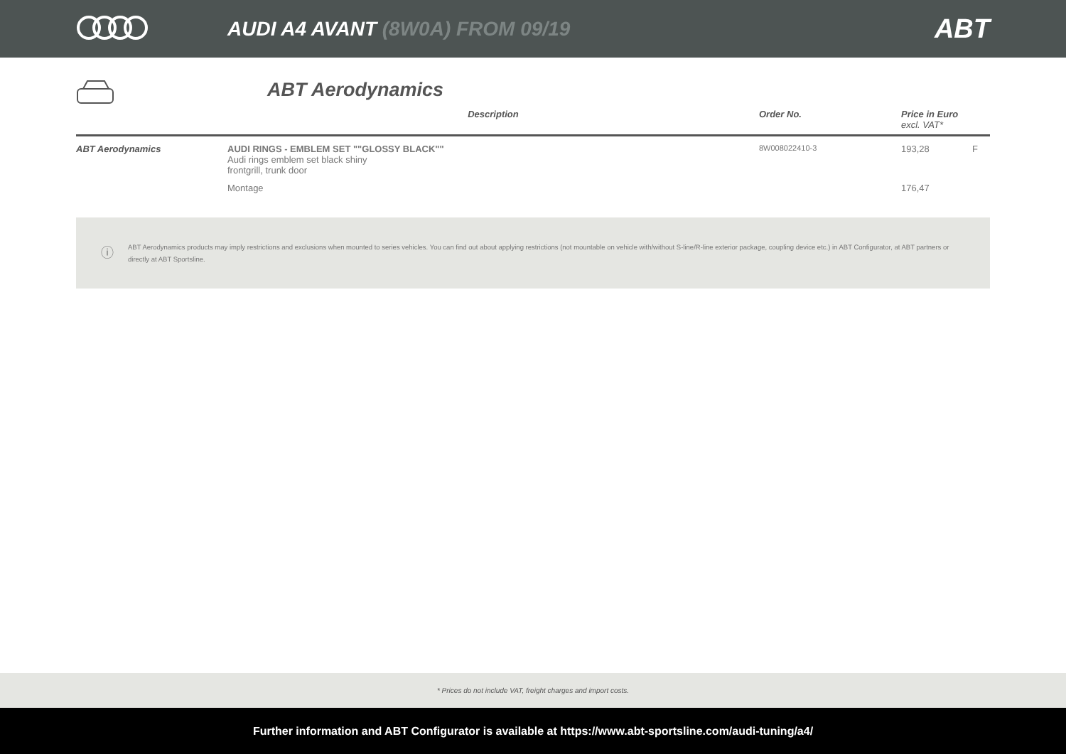AUDI A4 AVANT (8W0A) FROM 09/19
ABT
ABT Aerodynamics
| | Description | Order No. | Price in Euro excl. VAT* | |
| --- | --- | --- | --- | --- |
| ABT Aerodynamics | AUDI RINGS - EMBLEM SET ""GLOSSY BLACK"" Audi rings emblem set black shiny frontgrill, trunk door | 8W008022410-3 | 193,28 | F |
| | Montage | | 176,47 | |
ⓘ
ABT Aerodynamics products may imply restrictions and exclusions when mounted to series vehicles. You can find out about applying restrictions (not mountable on vehicle with/without S-line/R-line exterior package, coupling device etc.) in ABT Configurator, at ABT partners or directly at ABT Sportsline.
* Prices do not include VAT, freight charges and import costs.
Further information and ABT Configurator is available at https://www.abt-sportsline.com/audi-tuning/a4/